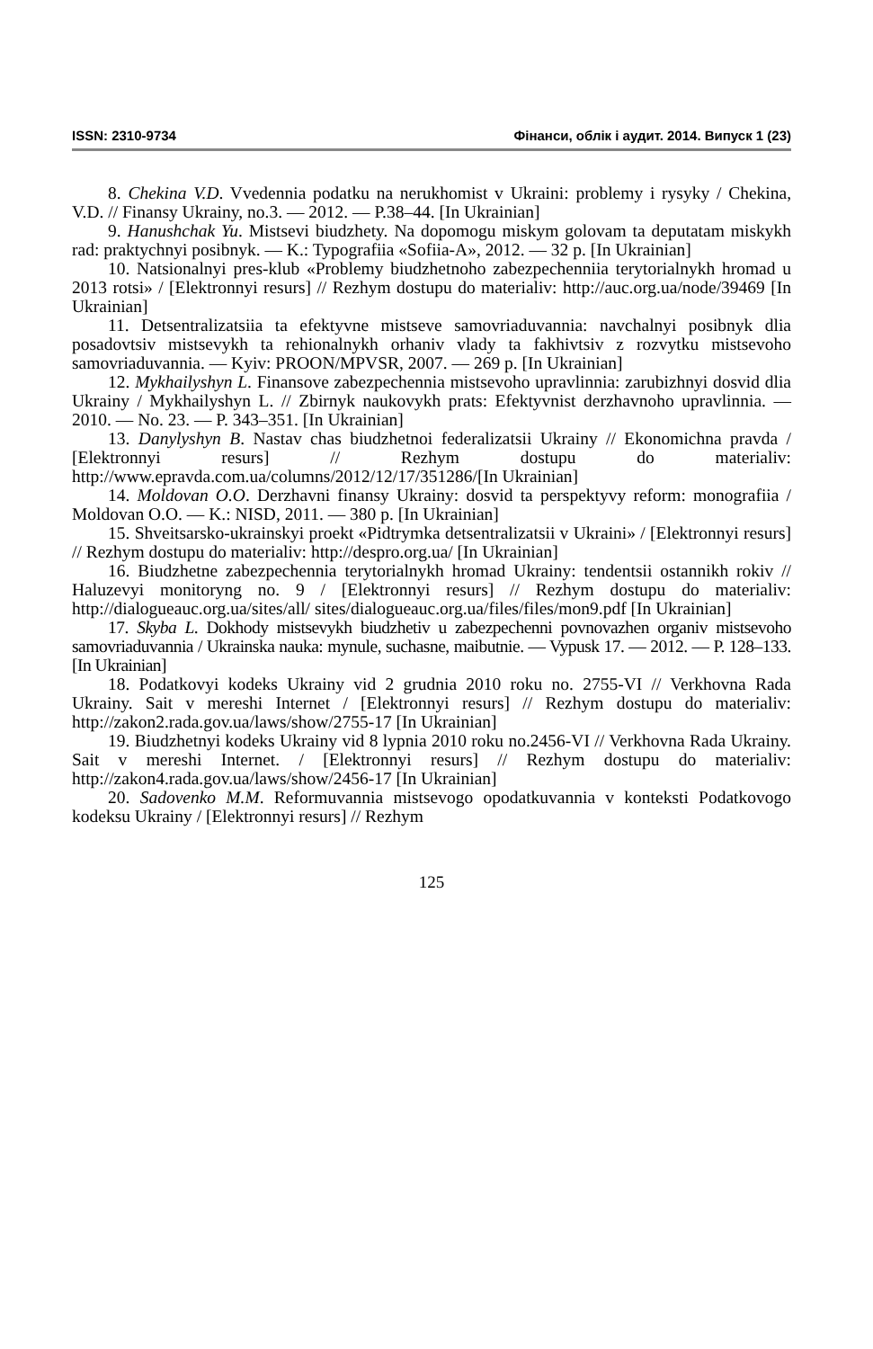ISSN: 2310-9734 Фінанси, облік і аудит. 2014. Випуск 1 (23)
8. Chekina V.D. Vvedennia podatku na nerukhomist v Ukraini: problemy i rysyky / Chekina, V.D. // Finansy Ukrainy, no.3. — 2012. — P.38–44. [In Ukrainian]
9. Hanushchak Yu. Mistsevi biudzhety. Na dopomogu miskym golovam ta deputatam miskykh rad: praktychnyi posibnyk. — K.: Typografiia «Sofiia-A», 2012. — 32 p. [In Ukrainian]
10. Natsionalnyi pres-klub «Problemy biudzhetnoho zabezpechenniia terytorialnykh hromad u 2013 rotsi» / [Elektronnyi resurs] // Rezhym dostupu do materialiv: http://auc.org.ua/node/39469 [In Ukrainian]
11. Detsentralizatsiia ta efektyvne mistseve samovriaduvannia: navchalnyi posibnyk dlia posadovtsiv mistsevykh ta rehionalnykh orhaniv vlady ta fakhivtsiv z rozvytku mistsevoho samovriaduvannia. — Kyiv: PROON/MPVSR, 2007. — 269 p. [In Ukrainian]
12. Mykhailyshyn L. Finansove zabezpechennia mistsevoho upravlinnia: zarubizhnyi dosvid dlia Ukrainy / Mykhailyshyn L. // Zbirnyk naukovykh prats: Efektyvnist derzhavnoho upravlinnia. — 2010. — No. 23. — P. 343–351. [In Ukrainian]
13. Danylyshyn B. Nastav chas biudzhetnoi federalizatsii Ukrainy // Ekonomichna pravda / [Elektronnyi resurs] // Rezhym dostupu do materialiv: http://www.epravda.com.ua/columns/2012/12/17/351286/[In Ukrainian]
14. Moldovan O.O. Derzhavni finansy Ukrainy: dosvid ta perspektyvy reform: monografiia / Moldovan O.O. — K.: NISD, 2011. — 380 p. [In Ukrainian]
15. Shveitsarsko-ukrainskyi proekt «Pidtrymka detsentralizatsii v Ukraini» / [Elektronnyi resurs] // Rezhym dostupu do materialiv: http://despro.org.ua/ [In Ukrainian]
16. Biudzhetne zabezpechennia terytorialnykh hromad Ukrainy: tendentsii ostannikh rokiv // Haluzevyi monitoryng no. 9 / [Elektronnyi resurs] // Rezhym dostupu do materialiv: http://dialogueauc.org.ua/sites/all/ sites/dialogueauc.org.ua/files/files/mon9.pdf [In Ukrainian]
17. Skyba L. Dokhody mistsevykh biudzhetiv u zabezpechenni povnovazhen organiv mistsevoho samovriaduvannia / Ukrainska nauka: mynule, suchasne, maibutnie. — Vypusk 17. — 2012. — P. 128–133. [In Ukrainian]
18. Podatkovyi kodeks Ukrainy vid 2 grudnia 2010 roku no. 2755-VI // Verkhovna Rada Ukrainy. Sait v mereshi Internet / [Elektronnyi resurs] // Rezhym dostupu do materialiv: http://zakon2.rada.gov.ua/laws/show/2755-17 [In Ukrainian]
19. Biudzhetnyi kodeks Ukrainy vid 8 lypnia 2010 roku no.2456-VI // Verkhovna Rada Ukrainy. Sait v mereshi Internet. / [Elektronnyi resurs] // Rezhym dostupu do materialiv: http://zakon4.rada.gov.ua/laws/show/2456-17 [In Ukrainian]
20. Sadovenko M.M. Reformuvannia mistsevogo opodatkuvannia v konteksti Podatkovogo kodeksu Ukrainy / [Elektronnyi resurs] // Rezhym
125